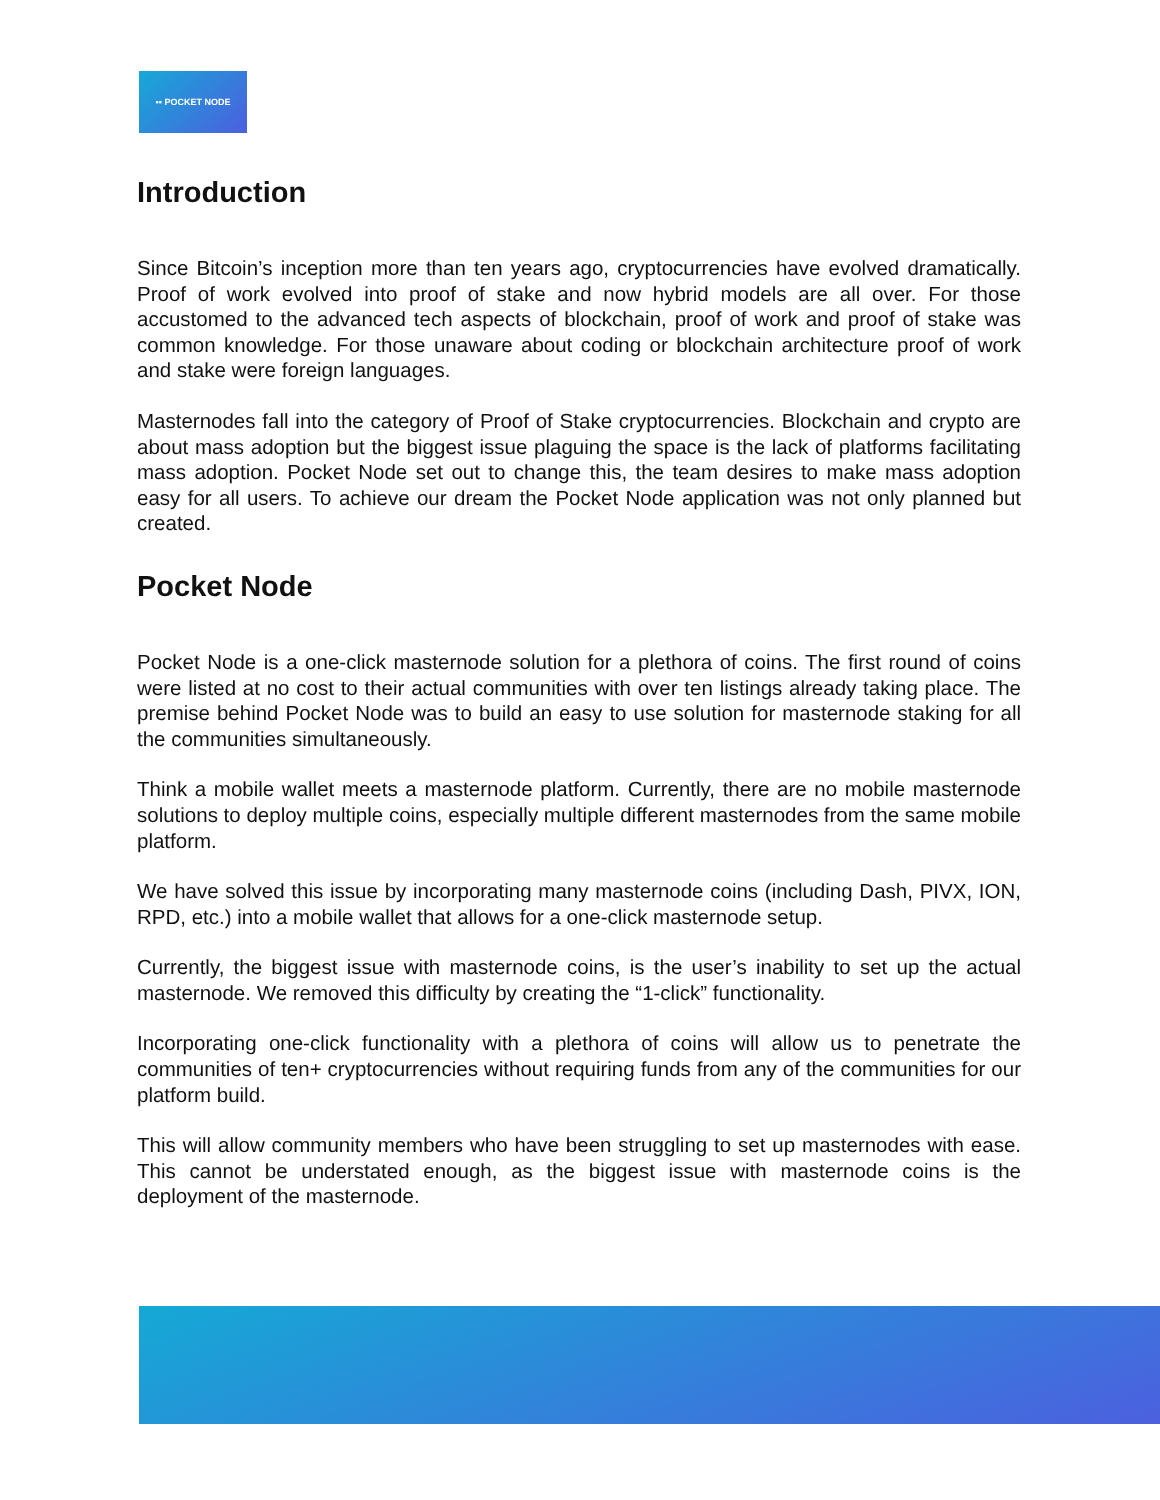▪▪ POCKET NODE
Introduction
Since Bitcoin’s inception more than ten years ago, cryptocurrencies have evolved dramatically. Proof of work evolved into proof of stake and now hybrid models are all over. For those accustomed to the advanced tech aspects of blockchain, proof of work and proof of stake was common knowledge. For those unaware about coding or blockchain architecture proof of work and stake were foreign languages.
Masternodes fall into the category of Proof of Stake cryptocurrencies. Blockchain and crypto are about mass adoption but the biggest issue plaguing the space is the lack of platforms facilitating mass adoption. Pocket Node set out to change this, the team desires to make mass adoption easy for all users. To achieve our dream the Pocket Node application was not only planned but created.
Pocket Node
Pocket Node is a one-click masternode solution for a plethora of coins. The first round of coins were listed at no cost to their actual communities with over ten listings already taking place. The premise behind Pocket Node was to build an easy to use solution for masternode staking for all the communities simultaneously.
Think a mobile wallet meets a masternode platform. Currently, there are no mobile masternode solutions to deploy multiple coins, especially multiple different masternodes from the same mobile platform.
We have solved this issue by incorporating many masternode coins (including Dash, PIVX, ION, RPD, etc.) into a mobile wallet that allows for a one-click masternode setup.
Currently, the biggest issue with masternode coins, is the user’s inability to set up the actual masternode. We removed this difficulty by creating the “1-click” functionality.
Incorporating one-click functionality with a plethora of coins will allow us to penetrate the communities of ten+ cryptocurrencies without requiring funds from any of the communities for our platform build.
This will allow community members who have been struggling to set up masternodes with ease. This cannot be understated enough, as the biggest issue with masternode coins is the deployment of the masternode.